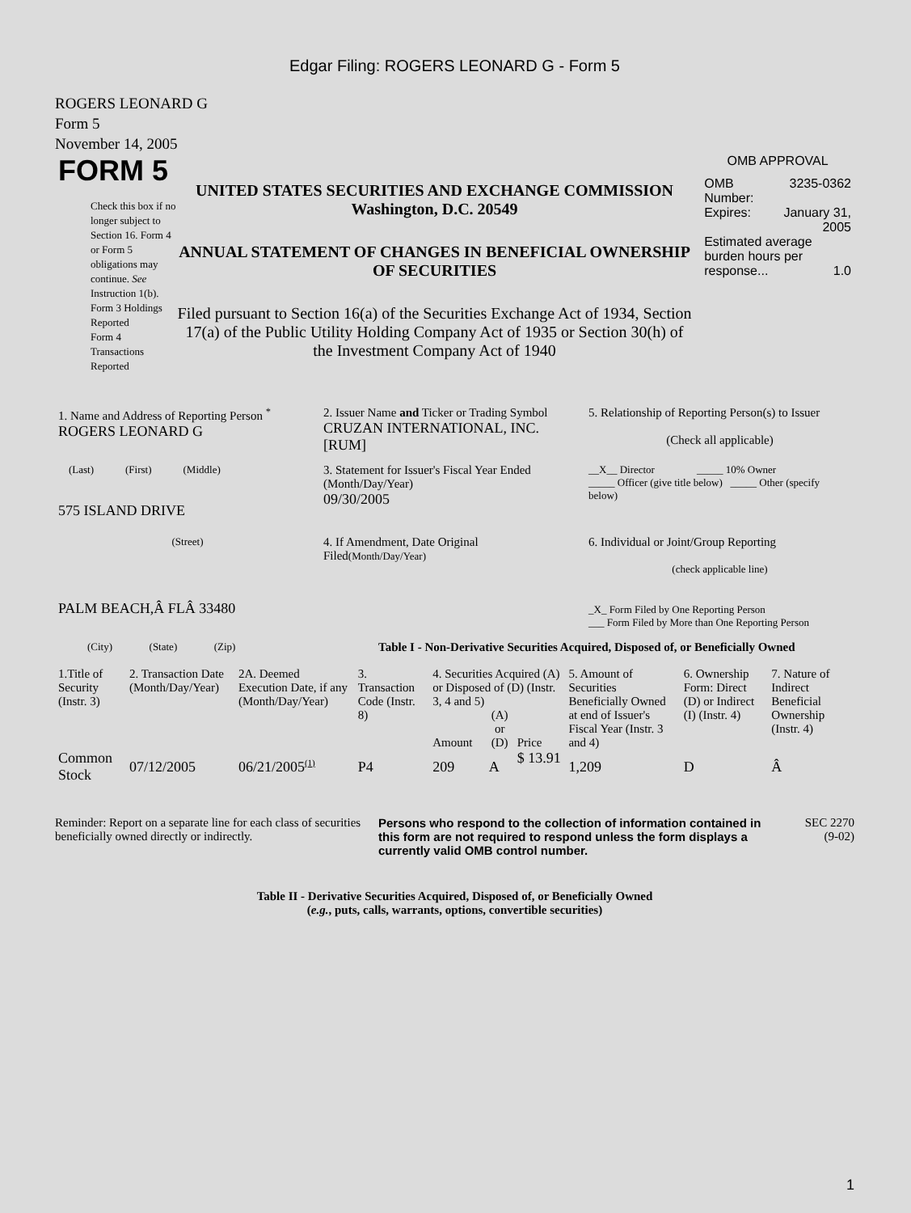Edgar Filing: ROGERS LEONARD G - Form 5
ROGERS LEONARD G
Form 5
November 14, 2005
FORM 5
Check this box if no longer subject to Section 16. Form 4 or Form 5 obligations may continue. See Instruction 1(b).
Form 3 Holdings Reported
Form 4 Transactions Reported
UNITED STATES SECURITIES AND EXCHANGE COMMISSION
Washington, D.C. 20549
ANNUAL STATEMENT OF CHANGES IN BENEFICIAL OWNERSHIP OF SECURITIES
Filed pursuant to Section 16(a) of the Securities Exchange Act of 1934, Section 17(a) of the Public Utility Holding Company Act of 1935 or Section 30(h) of the Investment Company Act of 1940
OMB APPROVAL
| OMB Number: | 3235-0362 |
| Expires: | January 31, 2005 |
| Estimated average burden hours per response... 1.0 | |
| 1. Name and Address of Reporting Person <sup>*</sup> ROGERS LEONARD G | 2. Issuer Name and Ticker or Trading Symbol CRUZAN INTERNATIONAL, INC. [RUM] | 5. Relationship of Reporting Person(s) to Issuer (Check all applicable) |
| (Last) (First) (Middle) 575 ISLAND DRIVE | 3. Statement for Issuer's Fiscal Year Ended (Month/Day/Year) 09/30/2005 | __X__ Director _____ 10% Owner _____ Officer (give title below) _____ Other (specify below) |
| (Street) PALM BEACH,Â FLÂ 33480 | 4. If Amendment, Date Original Filed (Month/Day/Year) | 6. Individual or Joint/Group Reporting (check applicable line) _X_ Form Filed by One Reporting Person ___ Form Filed by More than One Reporting Person |
(City) (State) (Zip)
Table I - Non-Derivative Securities Acquired, Disposed of, or Beneficially Owned
| 1.Title of Security (Instr. 3) | 2. Transaction Date (Month/Day/Year) | 2A. Deemed Execution Date, if any (Month/Day/Year) | 3. Transaction Code (Instr. 8) | 4. Securities Acquired (A) or Disposed of (D) (Instr. 3, 4 and 5) | | | 5. Amount of Securities Beneficially Owned at end of Issuer's Fiscal Year (Instr. 3 and 4) | 6. Ownership Form: Direct (D) or Indirect (I) (Instr. 4) | 7. Nature of Indirect Beneficial Ownership (Instr. 4) |
| --- | --- | --- | --- | --- | --- | --- | --- | --- | --- |
| | | | | Amount | (A) or (D) | Price | | | |
| Common Stock | 07/12/2005 | 06/21/2005<sup>(1)</sup> | P4 | 209 | A | $ 13.91 | 1,209 | D | Â |
Reminder: Report on a separate line for each class of securities beneficially owned directly or indirectly.
Persons who respond to the collection of information contained in this form are not required to respond unless the form displays a currently valid OMB control number.
SEC 2270
(9-02)
Table II - Derivative Securities Acquired, Disposed of, or Beneficially Owned
(e.g., puts, calls, warrants, options, convertible securities)
1